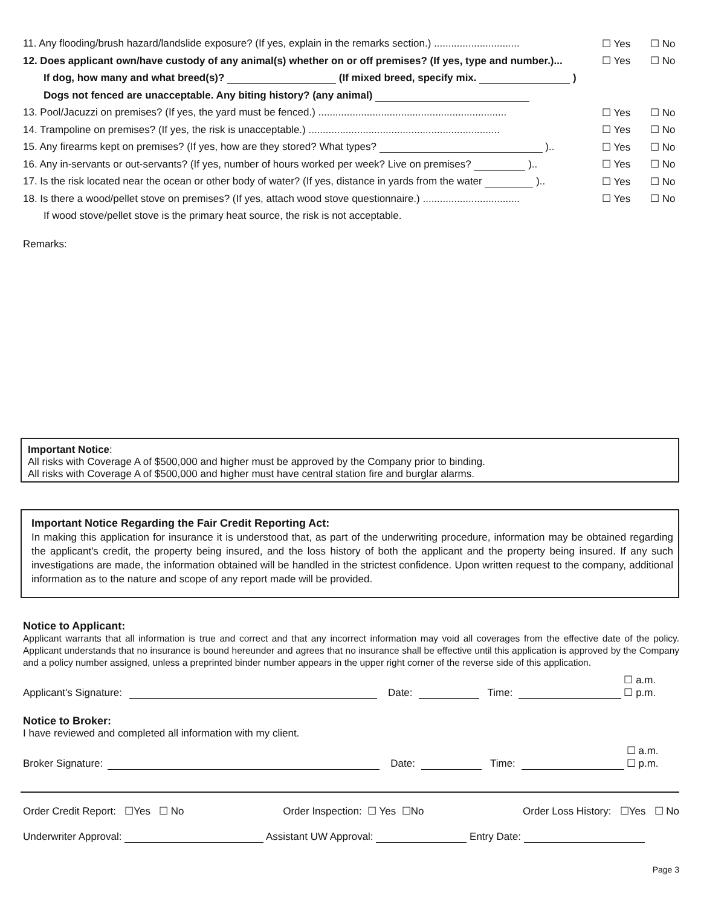11. Any flooding/brush hazard/landslide exposure? (If yes, explain in the remarks section.) .............................. ☐ Yes ☐ No
12. Does applicant own/have custody of any animal(s) whether on or off premises? (If yes, type and number.)... ☐ Yes ☐ No
If dog, how many and what breed(s)? (If mixed breed, specify mix. )
Dogs not fenced are unacceptable. Any biting history? (any animal)
13. Pool/Jacuzzi on premises? (If yes, the yard must be fenced.) .................................................................. ☐ Yes ☐ No
14. Trampoline on premises? (If yes, the risk is unacceptable.) ................................................................... ☐ Yes ☐ No
15. Any firearms kept on premises? (If yes, how are they stored? What types? ).. ☐ Yes ☐ No
16. Any in-servants or out-servants? (If yes, number of hours worked per week? Live on premises? ).. ☐ Yes ☐ No
17. Is the risk located near the ocean or other body of water? (If yes, distance in yards from the water ).. ☐ Yes ☐ No
18. Is there a wood/pellet stove on premises? (If yes, attach wood stove questionnaire.) .................................. ☐ Yes ☐ No
If wood stove/pellet stove is the primary heat source, the risk is not acceptable.
Remarks:
Important Notice:
All risks with Coverage A of $500,000 and higher must be approved by the Company prior to binding.
All risks with Coverage A of $500,000 and higher must have central station fire and burglar alarms.
Important Notice Regarding the Fair Credit Reporting Act:
In making this application for insurance it is understood that, as part of the underwriting procedure, information may be obtained regarding the applicant's credit, the property being insured, and the loss history of both the applicant and the property being insured. If any such investigations are made, the information obtained will be handled in the strictest confidence. Upon written request to the company, additional information as to the nature and scope of any report made will be provided.
Notice to Applicant:
Applicant warrants that all information is true and correct and that any incorrect information may void all coverages from the effective date of the policy. Applicant understands that no insurance is bound hereunder and agrees that no insurance shall be effective until this application is approved by the Company and a policy number assigned, unless a preprinted binder number appears in the upper right corner of the reverse side of this application.
Applicant's Signature: Date: Time: ☐ a.m.
☐ p.m.
Notice to Broker:
I have reviewed and completed all information with my client.
Broker Signature: Date: Time: ☐ a.m.
☐ p.m.
Order Credit Report: ☐Yes ☐ No Order Inspection: ☐ Yes ☐No Order Loss History: ☐Yes ☐ No
Underwriter Approval: Assistant UW Approval: Entry Date:
Page 3